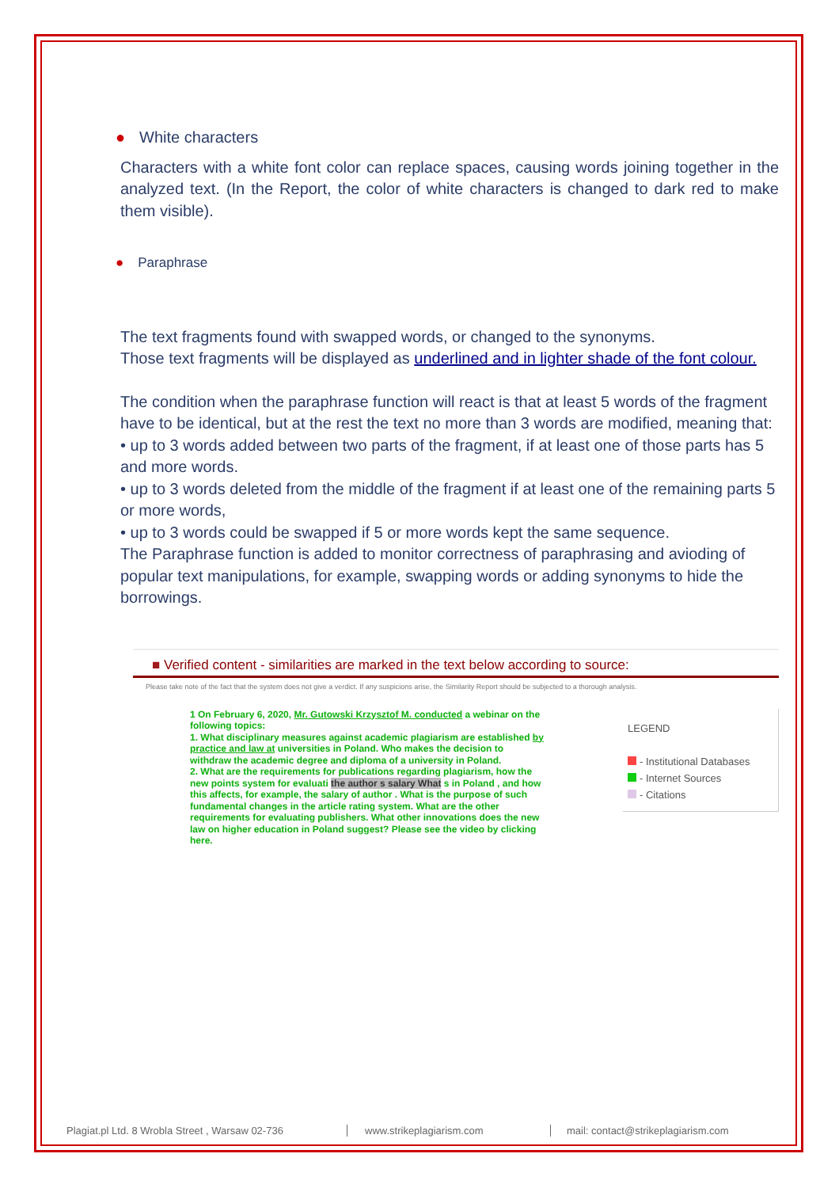● White characters
Characters with a white font color can replace spaces, causing words joining together in the analyzed text. (In the Report, the color of white characters is changed to dark red to make them visible).
● Paraphrase
The text fragments found with swapped words, or changed to the synonyms.
Those text fragments will be displayed as underlined and in lighter shade of the font colour.
The condition when the paraphrase function will react is that at least 5 words of the fragment have to be identical, but at the rest the text no more than 3 words are modified, meaning that:
• up to 3 words added between two parts of the fragment, if at least one of those parts has 5 and more words.
• up to 3 words deleted from the middle of the fragment if at least one of the remaining parts 5 or more words,
• up to 3 words could be swapped if 5 or more words kept the same sequence.
The Paraphrase function is added to monitor correctness of paraphrasing and avioding of popular text manipulations, for example, swapping words or adding synonyms to hide the borrowings.
■ Verified content - similarities are marked in the text below according to source:
Please take note of the fact that the system does not give a verdict. If any suspicions arise, the Similarity Report should be subjected to a thorough analysis.
LEGEND
- Institutional Databases
- Internet Sources
- Citations
1 On February 6, 2020, Mr. Gutowski Krzysztof M. conducted a webinar on the following topics:
1. What disciplinary measures against academic plagiarism are established by practice and law at universities in Poland. Who makes the decision to withdraw the academic degree and diploma of a university in Poland.
2. What are the requirements for publications regarding plagiarism, how the new points system for evaluati the author s salary What s in Poland , and how this affects, for example, the salary of author . What is the purpose of such fundamental changes in the article rating system. What are the other requirements for evaluating publishers. What other innovations does the new law on higher education in Poland suggest? Please see the video by clicking here.
Plagiat.pl Ltd. 8 Wrobla Street , Warsaw 02-736 www.strikeplagiarism.com mail: contact@strikeplagiarism.com